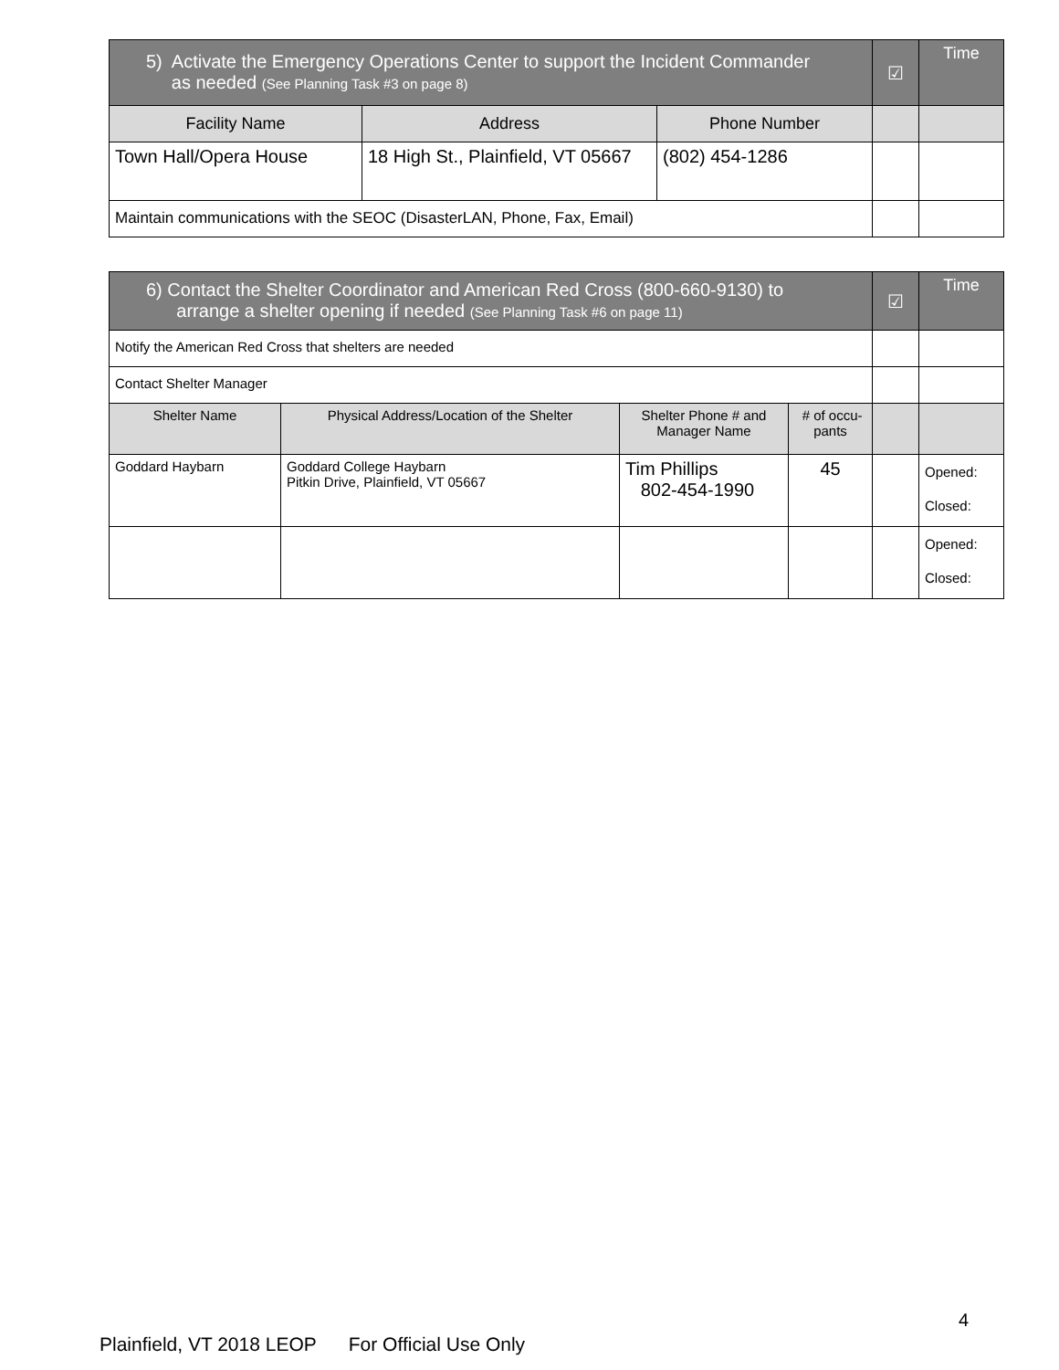| 5) Activate the Emergency Operations Center to support the Incident Commander as needed (See Planning Task #3 on page 8) | | | ☑ | Time |
| Facility Name | Address | Phone Number | | |
| Town Hall/Opera House | 18 High St., Plainfield, VT 05667 | (802) 454-1286 | | |
| Maintain communications with the SEOC (DisasterLAN, Phone, Fax, Email) | | | | |
| 6) Contact the Shelter Coordinator and American Red Cross (800-660-9130) to arrange a shelter opening if needed (See Planning Task #6 on page 11) | | | | ☑ | Time |
| Notify the American Red Cross that shelters are needed | | | | | |
| Contact Shelter Manager | | | | | |
| Shelter Name | Physical Address/Location of the Shelter | Shelter Phone # and Manager Name | # of occu- pants | | |
| Goddard Haybarn | Goddard College Haybarn Pitkin Drive, Plainfield, VT 05667 | Tim Phillips 802-454-1990 | 45 | | Opened: Closed: |
| | | | | | Opened: Closed: |
4
Plainfield, VT 2018 LEOP For Official Use Only